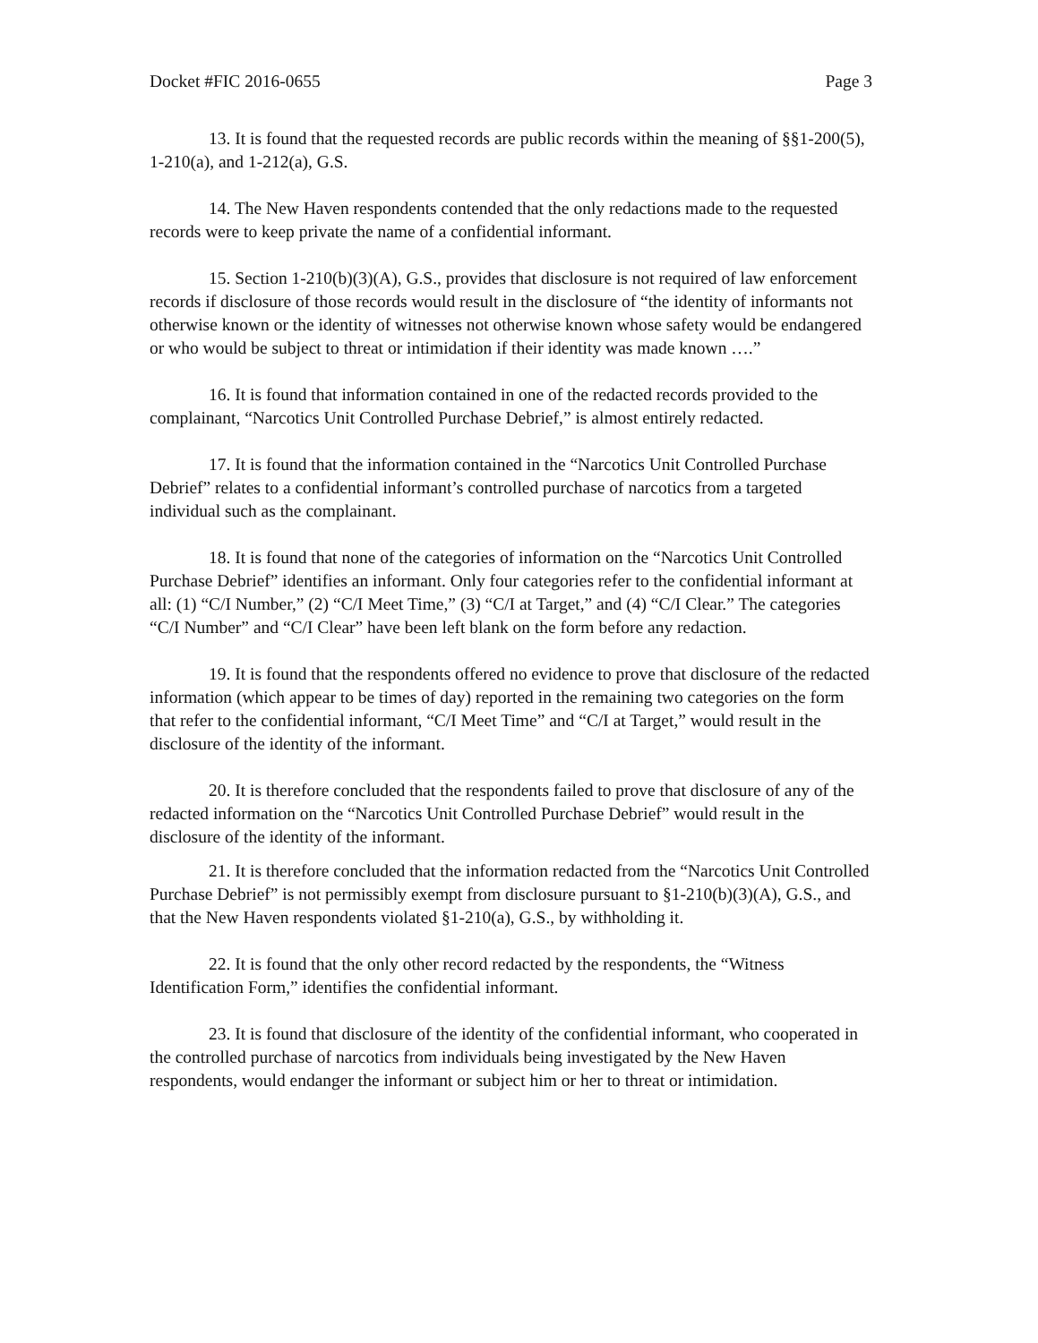Docket #FIC 2016-0655 Page 3
13. It is found that the requested records are public records within the meaning of §§1-200(5), 1-210(a), and 1-212(a), G.S.
14. The New Haven respondents contended that the only redactions made to the requested records were to keep private the name of a confidential informant.
15. Section 1-210(b)(3)(A), G.S., provides that disclosure is not required of law enforcement records if disclosure of those records would result in the disclosure of “the identity of informants not otherwise known or the identity of witnesses not otherwise known whose safety would be endangered or who would be subject to threat or intimidation if their identity was made known ….”
16. It is found that information contained in one of the redacted records provided to the complainant, “Narcotics Unit Controlled Purchase Debrief,” is almost entirely redacted.
17. It is found that the information contained in the “Narcotics Unit Controlled Purchase Debrief” relates to a confidential informant’s controlled purchase of narcotics from a targeted individual such as the complainant.
18. It is found that none of the categories of information on the “Narcotics Unit Controlled Purchase Debrief” identifies an informant. Only four categories refer to the confidential informant at all: (1) “C/I Number,” (2) “C/I Meet Time,” (3) “C/I at Target,” and (4) “C/I Clear.” The categories “C/I Number” and “C/I Clear” have been left blank on the form before any redaction.
19. It is found that the respondents offered no evidence to prove that disclosure of the redacted information (which appear to be times of day) reported in the remaining two categories on the form that refer to the confidential informant, “C/I Meet Time” and “C/I at Target,” would result in the disclosure of the identity of the informant.
20. It is therefore concluded that the respondents failed to prove that disclosure of any of the redacted information on the “Narcotics Unit Controlled Purchase Debrief” would result in the disclosure of the identity of the informant.
21. It is therefore concluded that the information redacted from the “Narcotics Unit Controlled Purchase Debrief” is not permissibly exempt from disclosure pursuant to §1-210(b)(3)(A), G.S., and that the New Haven respondents violated §1-210(a), G.S., by withholding it.
22. It is found that the only other record redacted by the respondents, the “Witness Identification Form,” identifies the confidential informant.
23. It is found that disclosure of the identity of the confidential informant, who cooperated in the controlled purchase of narcotics from individuals being investigated by the New Haven respondents, would endanger the informant or subject him or her to threat or intimidation.